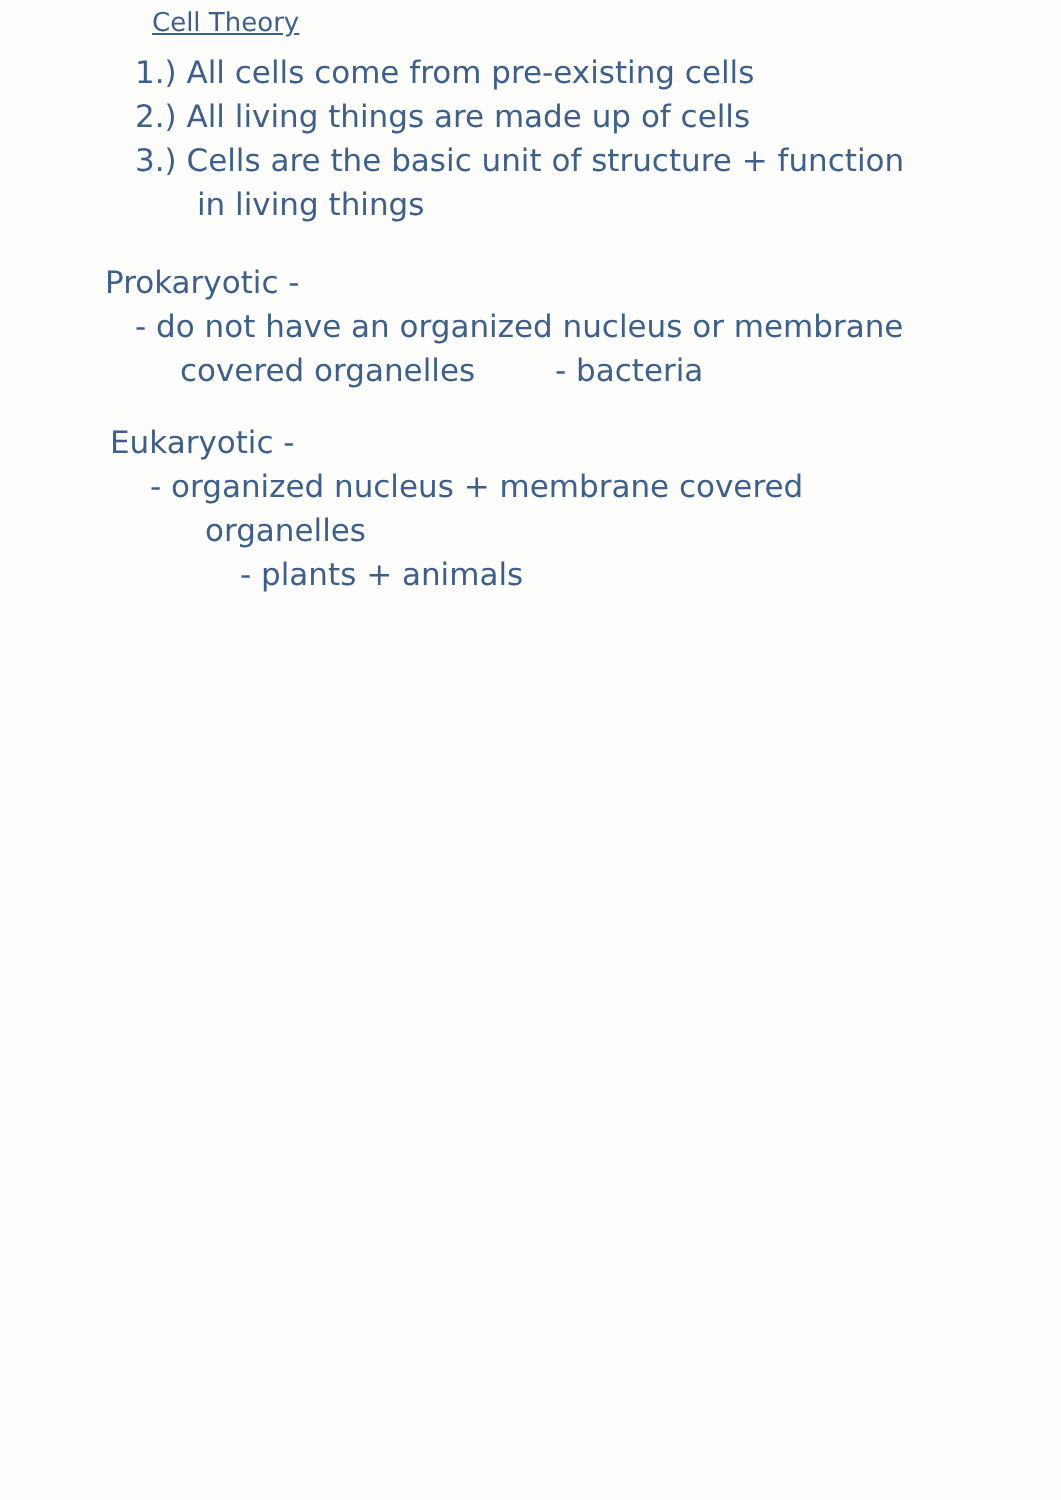Cell Theory
1.) All cells come from pre-existing cells
2.) All living things are made up of cells
3.) Cells are the basic unit of structure + function
in living things
Prokaryotic -
- do not have an organized nucleus or membrane
covered organelles - bacteria
Eukaryotic -
- organized nucleus + membrane covered
organelles
- plants + animals